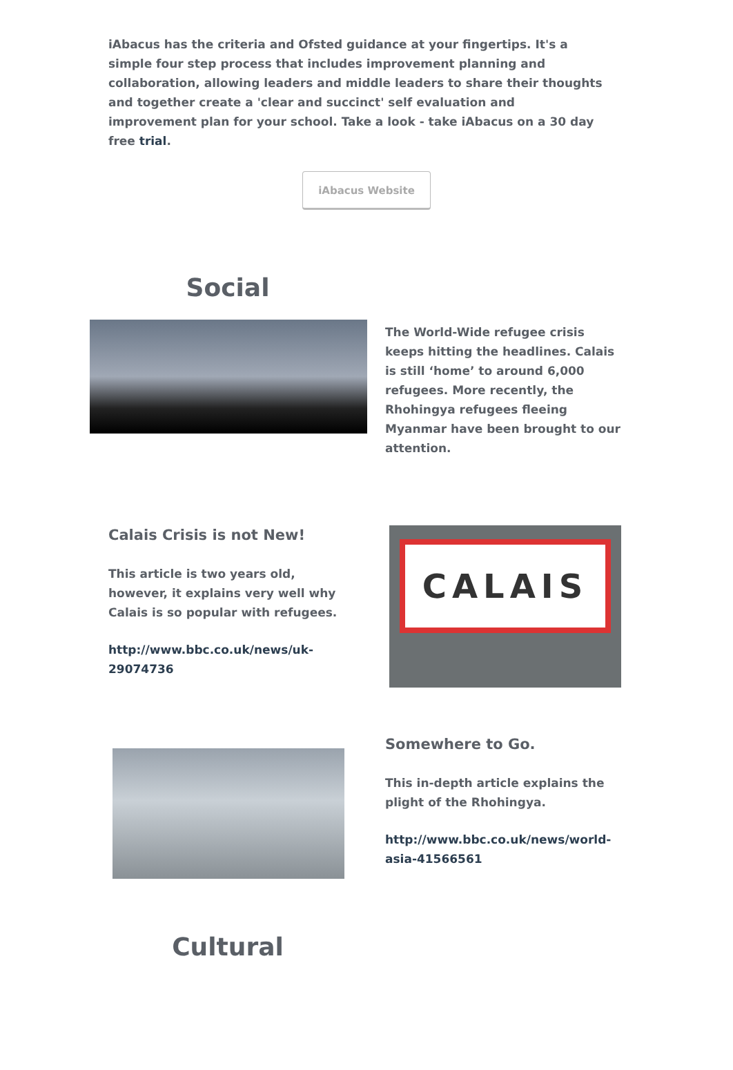iAbacus has the criteria and Ofsted guidance at your fingertips. It's a simple four step process that includes improvement planning and collaboration, allowing leaders and middle leaders to share their thoughts and together create a 'clear and succinct' self evaluation and improvement plan for your school. Take a look - take iAbacus on a 30 day free trial.
iAbacus Website
Social
The World-Wide refugee crisis keeps hitting the headlines. Calais is still ‘home’ to around 6,000 refugees. More recently, the Rhohingya refugees fleeing Myanmar have been brought to our attention.
Calais Crisis is not New!
This article is two years old, however, it explains very well why Calais is so popular with refugees.
http://www.bbc.co.uk/news/uk-29074736
CALAIS
Somewhere to Go.
This in-depth article explains the plight of the Rhohingya.
http://www.bbc.co.uk/news/world-asia-41566561
Cultural